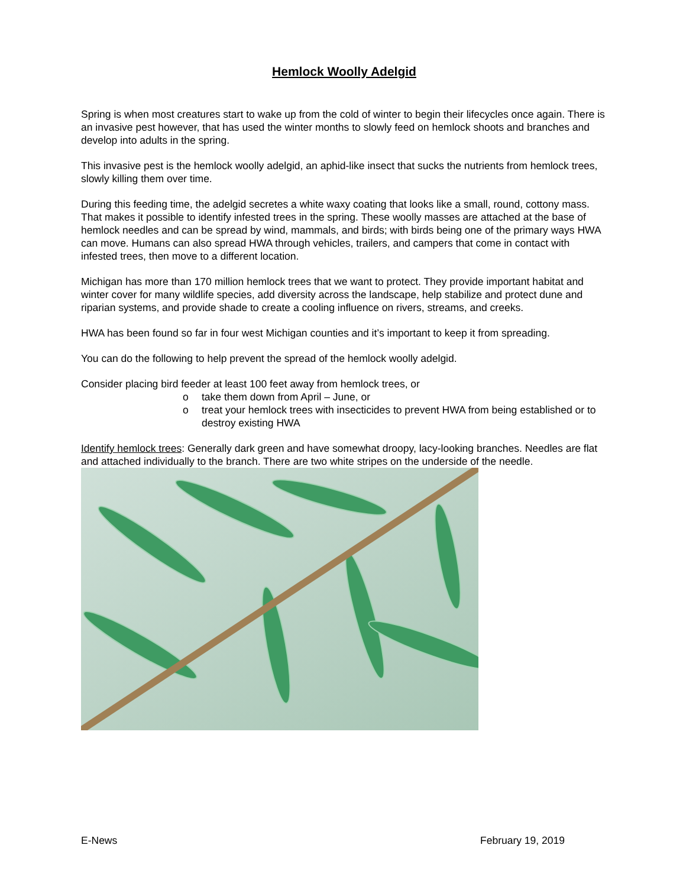Hemlock Woolly Adelgid
Spring is when most creatures start to wake up from the cold of winter to begin their lifecycles once again. There is an invasive pest however, that has used the winter months to slowly feed on hemlock shoots and branches and develop into adults in the spring.
This invasive pest is the hemlock woolly adelgid, an aphid-like insect that sucks the nutrients from hemlock trees, slowly killing them over time.
During this feeding time, the adelgid secretes a white waxy coating that looks like a small, round, cottony mass. That makes it possible to identify infested trees in the spring. These woolly masses are attached at the base of hemlock needles and can be spread by wind, mammals, and birds; with birds being one of the primary ways HWA can move. Humans can also spread HWA through vehicles, trailers, and campers that come in contact with infested trees, then move to a different location.
Michigan has more than 170 million hemlock trees that we want to protect. They provide important habitat and winter cover for many wildlife species, add diversity across the landscape, help stabilize and protect dune and riparian systems, and provide shade to create a cooling influence on rivers, streams, and creeks.
HWA has been found so far in four west Michigan counties and it’s important to keep it from spreading.
You can do the following to help prevent the spread of the hemlock woolly adelgid.
Consider placing bird feeder at least 100 feet away from hemlock trees, or
o take them down from April – June, or
o treat your hemlock trees with insecticides to prevent HWA from being established or to destroy existing HWA
Identify hemlock trees: Generally dark green and have somewhat droopy, lacy-looking branches. Needles are flat and attached individually to the branch. There are two white stripes on the underside of the needle.
E-News February 19, 2019